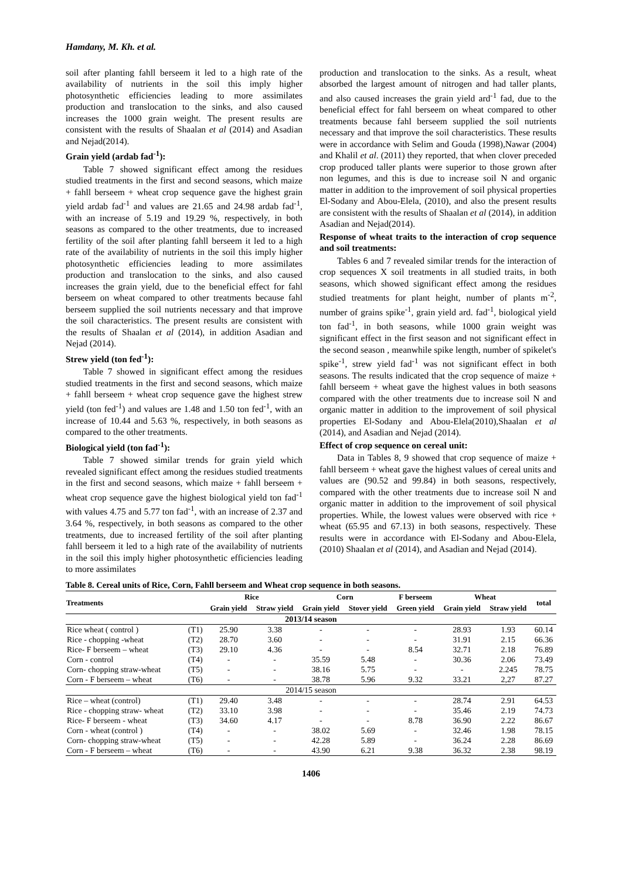Hamdany, M. Kh. et al.
soil after planting fahll berseem it led to a high rate of the availability of nutrients in the soil this imply higher photosynthetic efficiencies leading to more assimilates production and translocation to the sinks, and also caused increases the 1000 grain weight. The present results are consistent with the results of Shaalan et al (2014) and Asadian and Nejad(2014).
Grain yield (ardab fad<sup>-1</sup>):
Table 7 showed significant effect among the residues studied treatments in the first and second seasons, which maize + fahll berseem + wheat crop sequence gave the highest grain yield ardab fad<sup>-1</sup> and values are 21.65 and 24.98 ardab fad<sup>-1</sup>, with an increase of 5.19 and 19.29 %, respectively, in both seasons as compared to the other treatments, due to increased fertility of the soil after planting fahll berseem it led to a high rate of the availability of nutrients in the soil this imply higher photosynthetic efficiencies leading to more assimilates production and translocation to the sinks, and also caused increases the grain yield, due to the beneficial effect for fahl berseem on wheat compared to other treatments because fahl berseem supplied the soil nutrients necessary and that improve the soil characteristics. The present results are consistent with the results of Shaalan et al (2014), in addition Asadian and Nejad (2014).
Strew yield (ton fed<sup>-1</sup>):
Table 7 showed in significant effect among the residues studied treatments in the first and second seasons, which maize + fahll berseem + wheat crop sequence gave the highest strew yield (ton fed<sup>-1</sup>) and values are 1.48 and 1.50 ton fed<sup>-1</sup>, with an increase of 10.44 and 5.63 %, respectively, in both seasons as compared to the other treatments.
Biological yield (ton fad<sup>-1</sup>):
Table 7 showed similar trends for grain yield which revealed significant effect among the residues studied treatments in the first and second seasons, which maize + fahll berseem + wheat crop sequence gave the highest biological yield ton fad<sup>-1</sup> with values 4.75 and 5.77 ton fad<sup>-1</sup>, with an increase of 2.37 and 3.64 %, respectively, in both seasons as compared to the other treatments, due to increased fertility of the soil after planting fahll berseem it led to a high rate of the availability of nutrients in the soil this imply higher photosynthetic efficiencies leading to more assimilates
production and translocation to the sinks. As a result, wheat absorbed the largest amount of nitrogen and had taller plants, and also caused increases the grain yield ard<sup>-1</sup> fad, due to the beneficial effect for fahl berseem on wheat compared to other treatments because fahl berseem supplied the soil nutrients necessary and that improve the soil characteristics. These results were in accordance with Selim and Gouda (1998),Nawar (2004) and Khalil et al. (2011) they reported, that when clover preceded crop produced taller plants were superior to those grown after non legumes, and this is due to increase soil N and organic matter in addition to the improvement of soil physical properties El-Sodany and Abou-Elela, (2010), and also the present results are consistent with the results of Shaalan et al (2014), in addition Asadian and Nejad(2014).
Response of wheat traits to the interaction of crop sequence and soil treatments:
Tables 6 and 7 revealed similar trends for the interaction of crop sequences X soil treatments in all studied traits, in both seasons, which showed significant effect among the residues studied treatments for plant height, number of plants m<sup>-2</sup>, number of grains spike<sup>-1</sup>, grain yield ard. fad<sup>-1</sup>, biological yield ton fad<sup>-1</sup>, in both seasons, while 1000 grain weight was significant effect in the first season and not significant effect in the second season , meanwhile spike length, number of spikelet's spike<sup>-1</sup>, strew yield fad<sup>-1</sup> was not significant effect in both seasons. The results indicated that the crop sequence of maize + fahll berseem + wheat gave the highest values in both seasons compared with the other treatments due to increase soil N and organic matter in addition to the improvement of soil physical properties El-Sodany and Abou-Elela(2010),Shaalan et al (2014), and Asadian and Nejad (2014).
Effect of crop sequence on cereal unit:
Data in Tables 8, 9 showed that crop sequence of maize + fahll berseem + wheat gave the highest values of cereal units and values are (90.52 and 99.84) in both seasons, respectively, compared with the other treatments due to increase soil N and organic matter in addition to the improvement of soil physical properties. While, the lowest values were observed with rice + wheat (65.95 and 67.13) in both seasons, respectively. These results were in accordance with El-Sodany and Abou-Elela, (2010) Shaalan et al (2014), and Asadian and Nejad (2014).
Table 8. Cereal units of Rice, Corn, Fahll berseem and Wheat crop sequence in both seasons.
| Treatments | | Rice | | Corn | | F berseem | Wheat | | total |
| --- | --- | --- | --- | --- | --- | --- | --- | --- | --- |
| | | Grain yield | Straw yield | Grain yield | Stover yield | Green yield | Grain yield | Straw yield | |
| 2013/14 season | | | | | | | | | |
| Rice wheat ( control ) | (T1) | 25.90 | 3.38 | - | - | - | 28.93 | 1.93 | 60.14 |
| Rice - chopping -wheat | (T2) | 28.70 | 3.60 | - | - | - | 31.91 | 2.15 | 66.36 |
| Rice- F berseem – wheat | (T3) | 29.10 | 4.36 | - | - | 8.54 | 32.71 | 2.18 | 76.89 |
| Corn - control | (T4) | - | - | 35.59 | 5.48 | - | 30.36 | 2.06 | 73.49 |
| Corn- chopping straw-wheat | (T5) | - | - | 38.16 | 5.75 | - | - | 2.245 | 78.75 |
| Corn - F berseem – wheat | (T6) | - | - | 38.78 | 5.96 | 9.32 | 33.21 | 2,27 | 87.27 |
| 2014/15 season | | | | | | | | | |
| Rice – wheat (control) | (T1) | 29.40 | 3.48 | - | - | - | 28.74 | 2.91 | 64.53 |
| Rice - chopping straw- wheat | (T2) | 33.10 | 3.98 | - | - | - | 35.46 | 2.19 | 74.73 |
| Rice- F berseem - wheat | (T3) | 34.60 | 4.17 | - | - | 8.78 | 36.90 | 2.22 | 86.67 |
| Corn - wheat (control ) | (T4) | - | - | 38.02 | 5.69 | - | 32.46 | 1.98 | 78.15 |
| Corn- chopping straw-wheat | (T5) | - | - | 42.28 | 5.89 | - | 36.24 | 2.28 | 86.69 |
| Corn - F berseem – wheat | (T6) | - | - | 43.90 | 6.21 | 9.38 | 36.32 | 2.38 | 98.19 |
1406